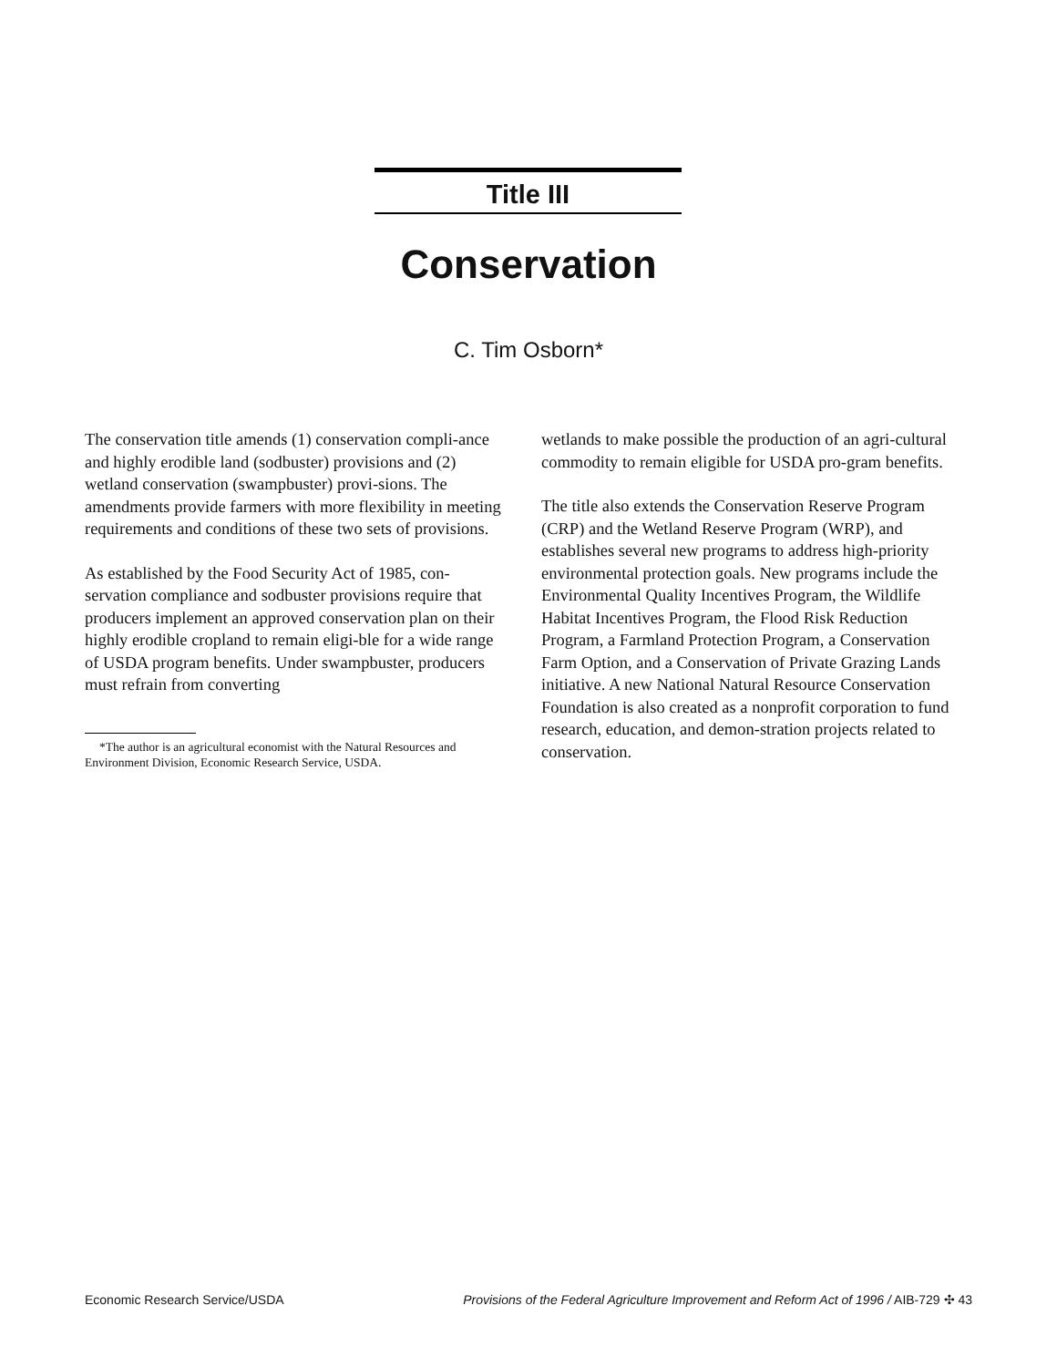Title III
Conservation
C. Tim Osborn*
The conservation title amends (1) conservation compli-ance and highly erodible land (sodbuster) provisions and (2) wetland conservation (swampbuster) provi-sions. The amendments provide farmers with more flexibility in meeting requirements and conditions of these two sets of provisions.
As established by the Food Security Act of 1985, con-servation compliance and sodbuster provisions require that producers implement an approved conservation plan on their highly erodible cropland to remain eligi-ble for a wide range of USDA program benefits. Under swampbuster, producers must refrain from converting
*The author is an agricultural economist with the Natural Resources and Environment Division, Economic Research Service, USDA.
wetlands to make possible the production of an agri-cultural commodity to remain eligible for USDA pro-gram benefits.
The title also extends the Conservation Reserve Program (CRP) and the Wetland Reserve Program (WRP), and establishes several new programs to address high-priority environmental protection goals. New programs include the Environmental Quality Incentives Program, the Wildlife Habitat Incentives Program, the Flood Risk Reduction Program, a Farmland Protection Program, a Conservation Farm Option, and a Conservation of Private Grazing Lands initiative. A new National Natural Resource Conservation Foundation is also created as a nonprofit corporation to fund research, education, and demon-stration projects related to conservation.
Economic Research Service/USDA Provisions of the Federal Agriculture Improvement and Reform Act of 1996 / AIB-729 ✣ 43